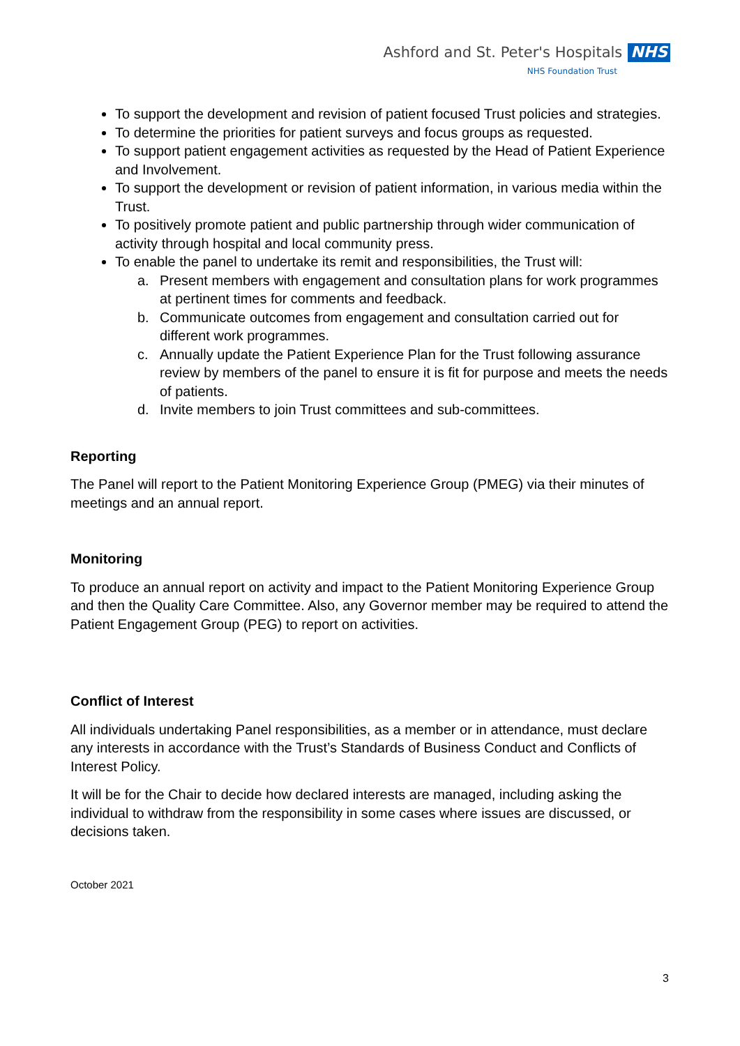Ashford and St. Peter's Hospitals NHS
NHS Foundation Trust
To support the development and revision of patient focused Trust policies and strategies.
To determine the priorities for patient surveys and focus groups as requested.
To support patient engagement activities as requested by the Head of Patient Experience and Involvement.
To support the development or revision of patient information, in various media within the Trust.
To positively promote patient and public partnership through wider communication of activity through hospital and local community press.
To enable the panel to undertake its remit and responsibilities, the Trust will:
a. Present members with engagement and consultation plans for work programmes at pertinent times for comments and feedback.
b. Communicate outcomes from engagement and consultation carried out for different work programmes.
c. Annually update the Patient Experience Plan for the Trust following assurance review by members of the panel to ensure it is fit for purpose and meets the needs of patients.
d. Invite members to join Trust committees and sub-committees.
Reporting
The Panel will report to the Patient Monitoring Experience Group (PMEG) via their minutes of meetings and an annual report.
Monitoring
To produce an annual report on activity and impact to the Patient Monitoring Experience Group and then the Quality Care Committee. Also, any Governor member may be required to attend the Patient Engagement Group (PEG) to report on activities.
Conflict of Interest
All individuals undertaking Panel responsibilities, as a member or in attendance, must declare any interests in accordance with the Trust’s Standards of Business Conduct and Conflicts of Interest Policy.
It will be for the Chair to decide how declared interests are managed, including asking the individual to withdraw from the responsibility in some cases where issues are discussed, or decisions taken.
October 2021
3